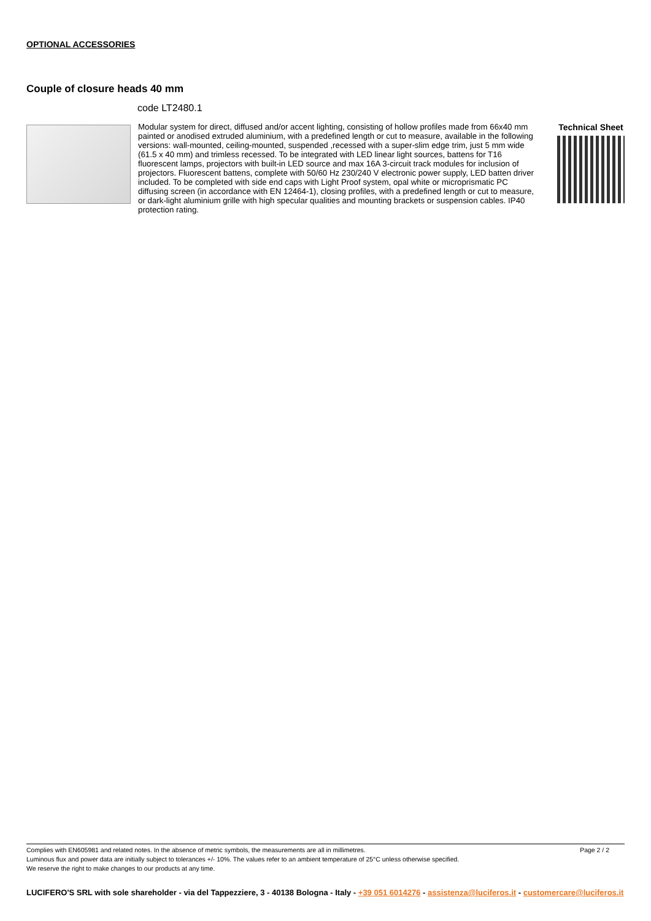OPTIONAL ACCESSORIES
Couple of closure heads 40 mm
code LT2480.1
Modular system for direct, diffused and/or accent lighting, consisting of hollow profiles made from 66x40 mm painted or anodised extruded aluminium, with a predefined length or cut to measure, available in the following versions: wall-mounted, ceiling-mounted, suspended ,recessed with a super-slim edge trim, just 5 mm wide (61.5 x 40 mm) and trimless recessed. To be integrated with LED linear light sources, battens for T16 fluorescent lamps, projectors with built-in LED source and max 16A 3-circuit track modules for inclusion of projectors. Fluorescent battens, complete with 50/60 Hz 230/240 V electronic power supply, LED batten driver included. To be completed with side end caps with Light Proof system, opal white or microprismatic PC diffusing screen (in accordance with EN 12464-1), closing profiles, with a predefined length or cut to measure, or dark-light aluminium grille with high specular qualities and mounting brackets or suspension cables. IP40 protection rating.
Technical Sheet
Complies with EN605981 and related notes. In the absence of metric symbols, the measurements are all in millimetres. Page 2 / 2
Luminous flux and power data are initially subject to tolerances +/- 10%. The values refer to an ambient temperature of 25°C unless otherwise specified.
We reserve the right to make changes to our products at any time.
LUCIFERO'S SRL with sole shareholder - via del Tappezziere, 3 - 40138 Bologna - Italy - +39 051 6014276 - assistenza@luciferos.it - customercare@luciferos.it